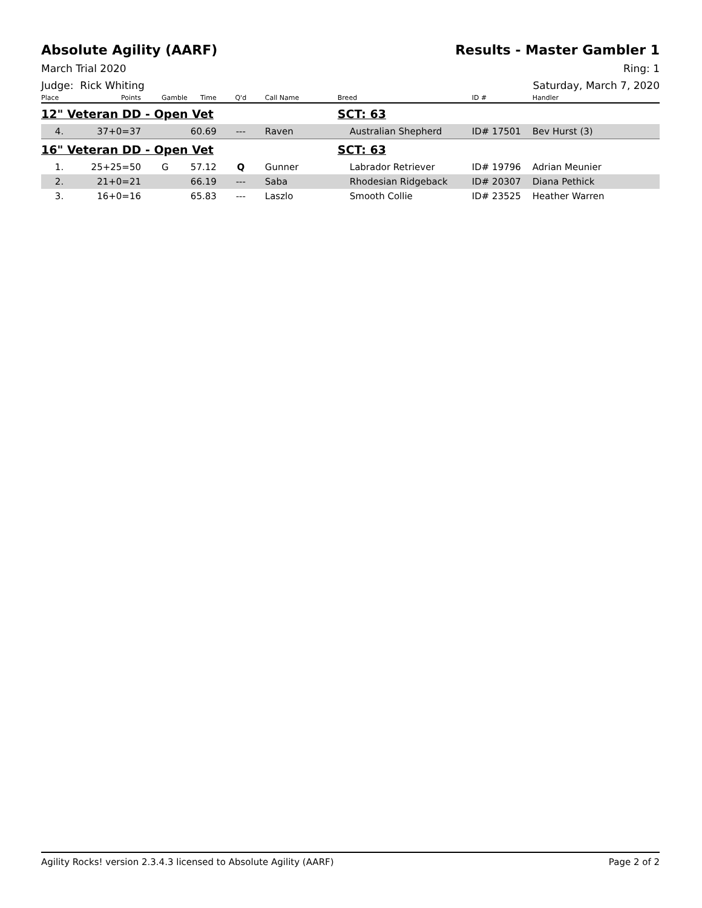Absolute Agility (AARF) Results - Master Gambler 1
March Trial 2020 Ring: 1
Judge: Rick Whiting Saturday, March 7, 2020
| Place | Points | Gamble | Time | Q'd | Call Name | Breed | ID # | Handler |
| --- | --- | --- | --- | --- | --- | --- | --- | --- |
| 12" Veteran DD - Open Vet | | | | | | SCT: 63 | | |
| 4. | 37+0=37 | | 60.69 | --- | Raven | Australian Shepherd | ID# 17501 | Bev Hurst (3) |
| 16" Veteran DD - Open Vet | | | | | | SCT: 63 | | |
| 1. | 25+25=50 | G | 57.12 | Q | Gunner | Labrador Retriever | ID# 19796 | Adrian Meunier |
| 2. | 21+0=21 | | 66.19 | --- | Saba | Rhodesian Ridgeback | ID# 20307 | Diana Pethick |
| 3. | 16+0=16 | | 65.83 | --- | Laszlo | Smooth Collie | ID# 23525 | Heather Warren |
Agility Rocks! version 2.3.4.3 licensed to Absolute Agility (AARF) Page 2 of 2